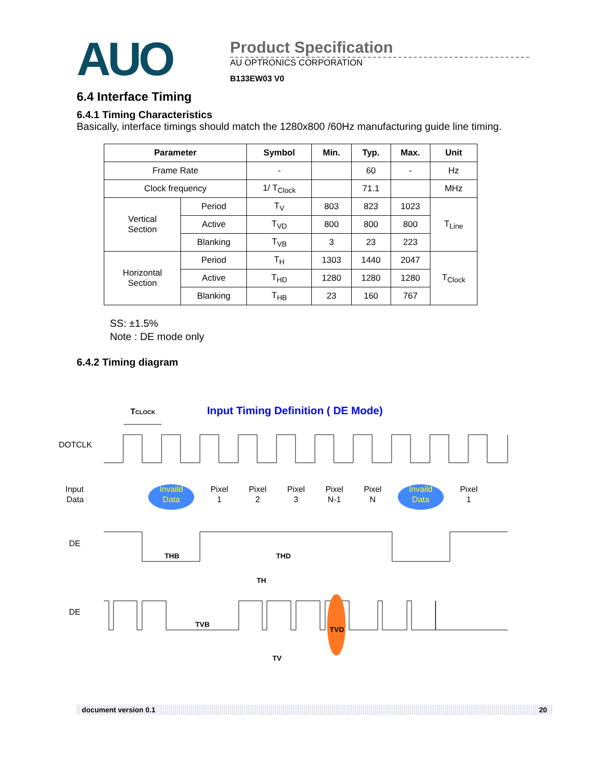AUO
Product Specification
AU OPTRONICS CORPORATION
B133EW03 V0
6.4 Interface Timing
6.4.1 Timing Characteristics
Basically, interface timings should match the 1280x800 /60Hz manufacturing guide line timing.
| Parameter | | Symbol | Min. | Typ. | Max. | Unit |
| --- | --- | --- | --- | --- | --- | --- |
| Frame Rate | | - | | 60 | - | Hz |
| Clock frequency | | 1/ T<sub>Clock</sub> | | 71.1 | | MHz |
| Vertical Section | Period | T<sub>V</sub> | 803 | 823 | 1023 | T<sub>Line</sub> |
| | Active | T<sub>VD</sub> | 800 | 800 | 800 | |
| | Blanking | T<sub>VB</sub> | 3 | 23 | 223 | |
| Horizontal Section | Period | T<sub>H</sub> | 1303 | 1440 | 2047 | T<sub>Clock</sub> |
| | Active | T<sub>HD</sub> | 1280 | 1280 | 1280 | |
| | Blanking | T<sub>HB</sub> | 23 | 160 | 767 | |
SS: ±1.5%
Note : DE mode only
6.4.2 Timing diagram
TCLOCK
Input Timing Definition ( DE Mode)
DOTCLK
Input
Data
Invaild
Data
Pixel
1
Pixel
2
Pixel
3
Pixel
N-1
Pixel
N
Invaild
Data
Pixel
1
DE
THB
THD
TH
DE
TVB
TVD
TV
document version 0.1 20